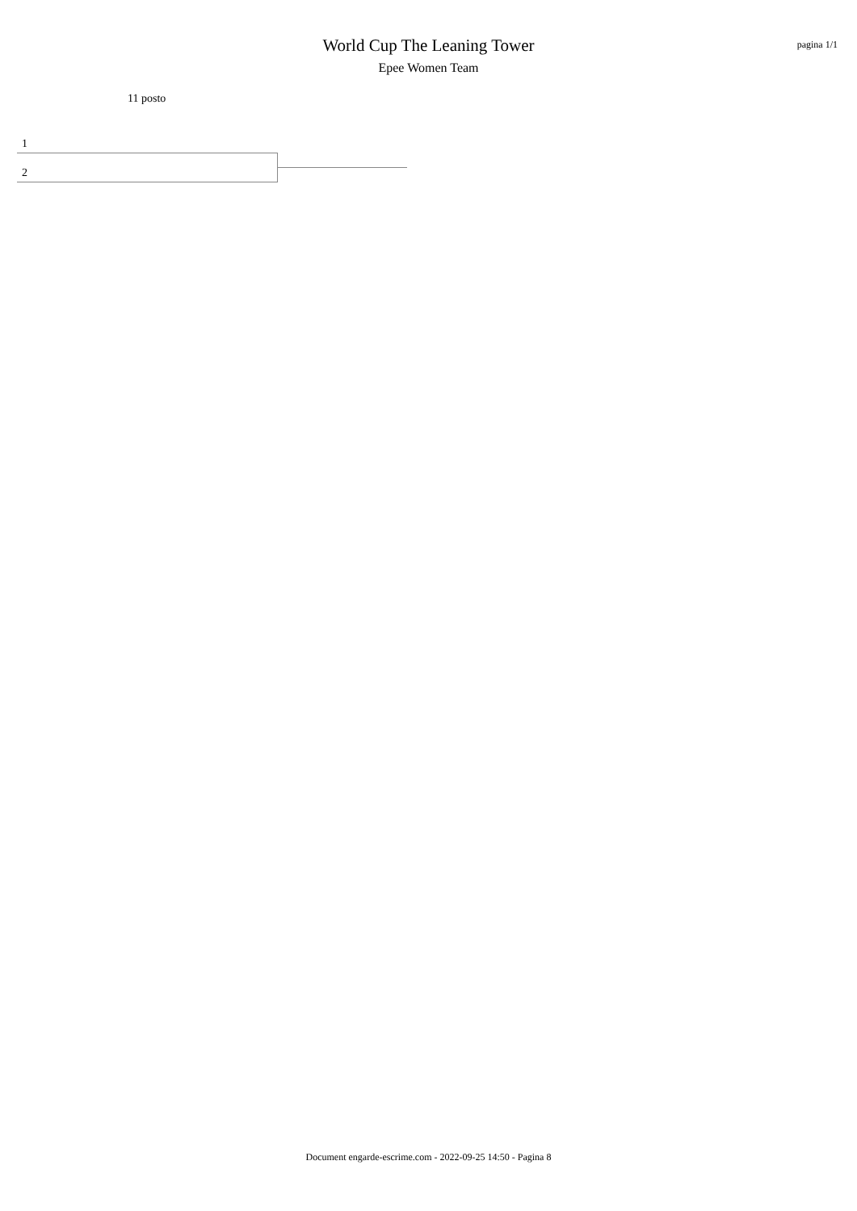World Cup The Leaning Tower
Epee Women Team
pagina 1/1
11 posto
1
2
Document engarde-escrime.com - 2022-09-25 14:50 - Pagina 8